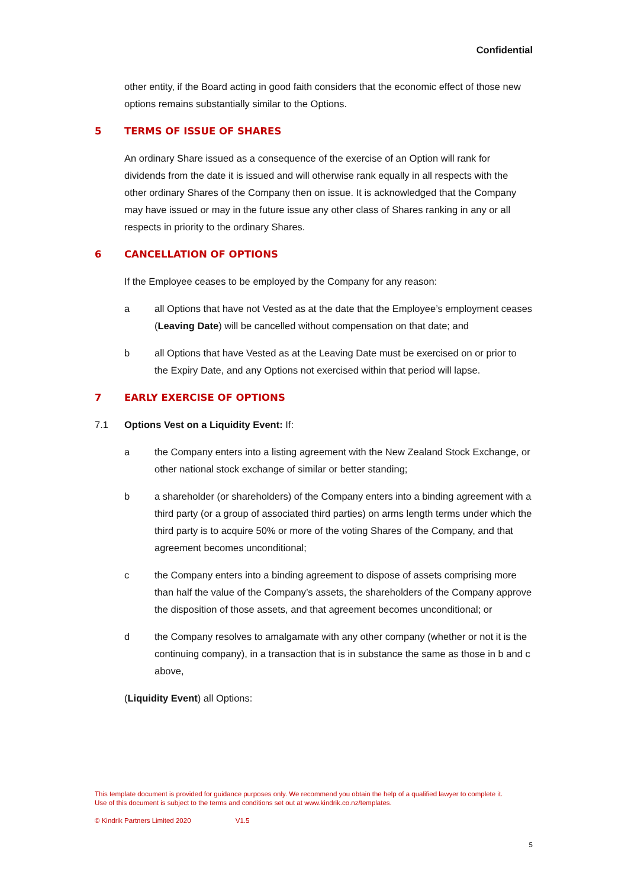Confidential
other entity, if the Board acting in good faith considers that the economic effect of those new options remains substantially similar to the Options.
5 TERMS OF ISSUE OF SHARES
An ordinary Share issued as a consequence of the exercise of an Option will rank for dividends from the date it is issued and will otherwise rank equally in all respects with the other ordinary Shares of the Company then on issue. It is acknowledged that the Company may have issued or may in the future issue any other class of Shares ranking in any or all respects in priority to the ordinary Shares.
6 CANCELLATION OF OPTIONS
If the Employee ceases to be employed by the Company for any reason:
a all Options that have not Vested as at the date that the Employee’s employment ceases (Leaving Date) will be cancelled without compensation on that date; and
b all Options that have Vested as at the Leaving Date must be exercised on or prior to the Expiry Date, and any Options not exercised within that period will lapse.
7 EARLY EXERCISE OF OPTIONS
7.1 Options Vest on a Liquidity Event: If:
a the Company enters into a listing agreement with the New Zealand Stock Exchange, or other national stock exchange of similar or better standing;
b a shareholder (or shareholders) of the Company enters into a binding agreement with a third party (or a group of associated third parties) on arms length terms under which the third party is to acquire 50% or more of the voting Shares of the Company, and that agreement becomes unconditional;
c the Company enters into a binding agreement to dispose of assets comprising more than half the value of the Company’s assets, the shareholders of the Company approve the disposition of those assets, and that agreement becomes unconditional; or
d the Company resolves to amalgamate with any other company (whether or not it is the continuing company), in a transaction that is in substance the same as those in b and c above,
(Liquidity Event) all Options:
This template document is provided for guidance purposes only. We recommend you obtain the help of a qualified lawyer to complete it. Use of this document is subject to the terms and conditions set out at www.kindrik.co.nz/templates.
© Kindrik Partners Limited 2020 V1.5
5